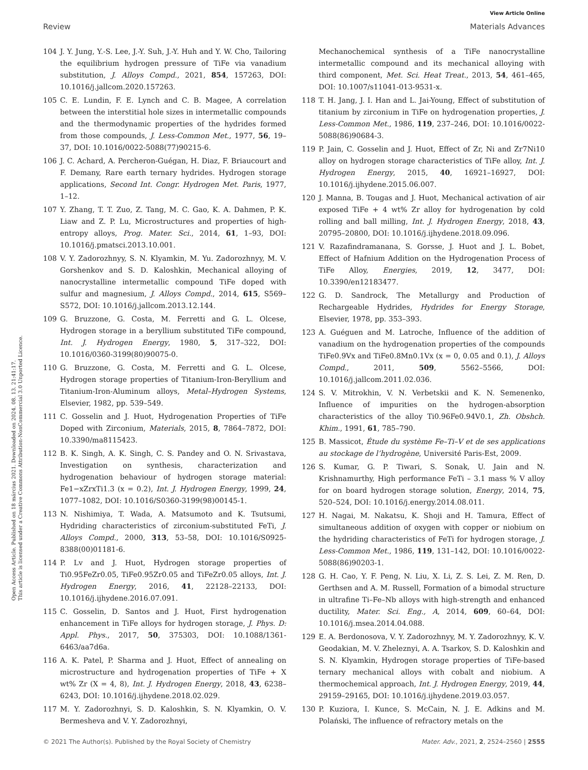View Article Online
Review Materials Advances
Open Access Article. Published on 18 március 2021. Downloaded on 2024. 08. 13. 21:41:17.
This article is licensed under a Creative Commons Attribution-NonCommercial 3.0 Unported Licence.
104 J. Y. Jung, Y.-S. Lee, J.-Y. Suh, J.-Y. Huh and Y. W. Cho, Tailoring the equilibrium hydrogen pressure of TiFe via vanadium substitution, J. Alloys Compd., 2021, 854, 157263, DOI: 10.1016/j.jallcom.2020.157263.
105 C. E. Lundin, F. E. Lynch and C. B. Magee, A correlation between the interstitial hole sizes in intermetallic compounds and the thermodynamic properties of the hydrides formed from those compounds, J. Less-Common Met., 1977, 56, 19–37, DOI: 10.1016/0022-5088(77)90215-6.
106 J. C. Achard, A. Percheron-Guégan, H. Diaz, F. Briaucourt and F. Demany, Rare earth ternary hydrides. Hydrogen storage applications, Second Int. Congr. Hydrogen Met. Paris, 1977, 1–12.
107 Y. Zhang, T. T. Zuo, Z. Tang, M. C. Gao, K. A. Dahmen, P. K. Liaw and Z. P. Lu, Microstructures and properties of high-entropy alloys, Prog. Mater. Sci., 2014, 61, 1–93, DOI: 10.1016/j.pmatsci.2013.10.001.
108 V. Y. Zadorozhnyy, S. N. Klyamkin, M. Yu. Zadorozhnyy, M. V. Gorshenkov and S. D. Kaloshkin, Mechanical alloying of nanocrystalline intermetallic compound TiFe doped with sulfur and magnesium, J. Alloys Compd., 2014, 615, S569–S572, DOI: 10.1016/j.jallcom.2013.12.144.
109 G. Bruzzone, G. Costa, M. Ferretti and G. L. Olcese, Hydrogen storage in a beryllium substituted TiFe compound, Int. J. Hydrogen Energy, 1980, 5, 317–322, DOI: 10.1016/0360-3199(80)90075-0.
110 G. Bruzzone, G. Costa, M. Ferretti and G. L. Olcese, Hydrogen storage properties of Titanium-Iron-Beryllium and Titanium-Iron-Aluminum alloys, Metal–Hydrogen Systems, Elsevier, 1982, pp. 539–549.
111 C. Gosselin and J. Huot, Hydrogenation Properties of TiFe Doped with Zirconium, Materials, 2015, 8, 7864–7872, DOI: 10.3390/ma8115423.
112 B. K. Singh, A. K. Singh, C. S. Pandey and O. N. Srivastava, Investigation on synthesis, characterization and hydrogenation behaviour of hydrogen storage material: Fe1−xZrxTi1.3 (x = 0.2), Int. J. Hydrogen Energy, 1999, 24, 1077–1082, DOI: 10.1016/S0360-3199(98)00145-1.
113 N. Nishimiya, T. Wada, A. Matsumoto and K. Tsutsumi, Hydriding characteristics of zirconium-substituted FeTi, J. Alloys Compd., 2000, 313, 53–58, DOI: 10.1016/S0925-8388(00)01181-6.
114 P. Lv and J. Huot, Hydrogen storage properties of Ti0.95FeZr0.05, TiFe0.95Zr0.05 and TiFeZr0.05 alloys, Int. J. Hydrogen Energy, 2016, 41, 22128–22133, DOI: 10.1016/j.ijhydene.2016.07.091.
115 C. Gosselin, D. Santos and J. Huot, First hydrogenation enhancement in TiFe alloys for hydrogen storage, J. Phys. D: Appl. Phys., 2017, 50, 375303, DOI: 10.1088/1361-6463/aa7d6a.
116 A. K. Patel, P. Sharma and J. Huot, Effect of annealing on microstructure and hydrogenation properties of TiFe + X wt% Zr (X = 4, 8), Int. J. Hydrogen Energy, 2018, 43, 6238–6243, DOI: 10.1016/j.ijhydene.2018.02.029.
117 M. Y. Zadorozhnyi, S. D. Kaloshkin, S. N. Klyamkin, O. V. Bermesheva and V. Y. Zadorozhnyi,
Mechanochemical synthesis of a TiFe nanocrystalline intermetallic compound and its mechanical alloying with third component, Met. Sci. Heat Treat., 2013, 54, 461–465, DOI: 10.1007/s11041-013-9531-x.
118 T. H. Jang, J. I. Han and L. Jai-Young, Effect of substitution of titanium by zirconium in TiFe on hydrogenation properties, J. Less-Common Met., 1986, 119, 237–246, DOI: 10.1016/0022-5088(86)90684-3.
119 P. Jain, C. Gosselin and J. Huot, Effect of Zr, Ni and Zr7Ni10 alloy on hydrogen storage characteristics of TiFe alloy, Int. J. Hydrogen Energy, 2015, 40, 16921–16927, DOI: 10.1016/j.ijhydene.2015.06.007.
120 J. Manna, B. Tougas and J. Huot, Mechanical activation of air exposed TiFe + 4 wt% Zr alloy for hydrogenation by cold rolling and ball milling, Int. J. Hydrogen Energy, 2018, 43, 20795–20800, DOI: 10.1016/j.ijhydene.2018.09.096.
121 V. Razafindramanana, S. Gorsse, J. Huot and J. L. Bobet, Effect of Hafnium Addition on the Hydrogenation Process of TiFe Alloy, Energies, 2019, 12, 3477, DOI: 10.3390/en12183477.
122 G. D. Sandrock, The Metallurgy and Production of Rechargeable Hydrides, Hydrides for Energy Storage, Elsevier, 1978, pp. 353–393.
123 A. Guéguen and M. Latroche, Influence of the addition of vanadium on the hydrogenation properties of the compounds TiFe0.9Vx and TiFe0.8Mn0.1Vx (x = 0, 0.05 and 0.1), J. Alloys Compd., 2011, 509, 5562–5566, DOI: 10.1016/j.jallcom.2011.02.036.
124 S. V. Mitrokhin, V. N. Verbetskii and K. N. Semenenko, Influence of impurities on the hydrogen-absorption characteristics of the alloy Ti0.96Fe0.94V0.1, Zh. Obshch. Khim., 1991, 61, 785–790.
125 B. Massicot, Étude du système Fe–Ti–V et de ses applications au stockage de l’hydrogène, Université Paris-Est, 2009.
126 S. Kumar, G. P. Tiwari, S. Sonak, U. Jain and N. Krishnamurthy, High performance FeTi – 3.1 mass % V alloy for on board hydrogen storage solution, Energy, 2014, 75, 520–524, DOI: 10.1016/j.energy.2014.08.011.
127 H. Nagai, M. Nakatsu, K. Shoji and H. Tamura, Effect of simultaneous addition of oxygen with copper or niobium on the hydriding characteristics of FeTi for hydrogen storage, J. Less-Common Met., 1986, 119, 131–142, DOI: 10.1016/0022-5088(86)90203-1.
128 G. H. Cao, Y. F. Peng, N. Liu, X. Li, Z. S. Lei, Z. M. Ren, D. Gerthsen and A. M. Russell, Formation of a bimodal structure in ultrafine Ti–Fe–Nb alloys with high-strength and enhanced ductility, Mater. Sci. Eng., A, 2014, 609, 60–64, DOI: 10.1016/j.msea.2014.04.088.
129 E. A. Berdonosova, V. Y. Zadorozhnyy, M. Y. Zadorozhnyy, K. V. Geodakian, M. V. Zheleznyi, A. A. Tsarkov, S. D. Kaloshkin and S. N. Klyamkin, Hydrogen storage properties of TiFe-based ternary mechanical alloys with cobalt and niobium. A thermochemical approach, Int. J. Hydrogen Energy, 2019, 44, 29159–29165, DOI: 10.1016/j.ijhydene.2019.03.057.
130 P. Kuziora, I. Kunce, S. McCain, N. J. E. Adkins and M. Polański, The influence of refractory metals on the
© 2021 The Author(s). Published by the Royal Society of Chemistry Mater. Adv., 2021, 2, 2524–2560 | 2555